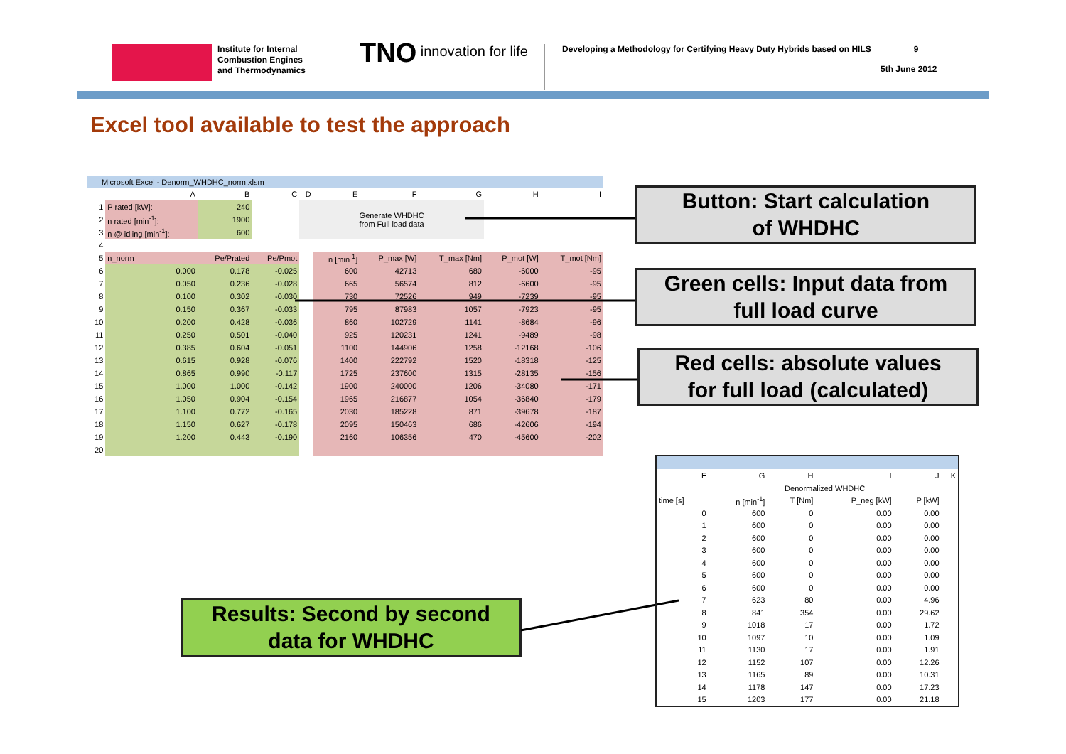Institute for Internal Combustion Engines and Thermodynamics
TNO innovation for life
Developing a Methodology for Certifying Heavy Duty Hybrids based on HILS 9
5th June 2012
Excel tool available to test the approach
Microsoft Excel - Denorm_WHDHC_norm.xlsm
| | A | B | C | D | E | F | G | H | I |
| --- | --- | --- | --- | --- | --- | --- | --- | --- | --- |
| 1 | P rated [kW]: | 240 | | Generate WHDHC from Full load data | | | | | |
| 2 | n rated [min<sup>-1</sup>]: | 1900 | | | | | | | |
| 3 | n @ idling [min<sup>-1</sup>]: | 600 | | | | | | | |
| 4 | | | | | | | | | |
| 5 | n_norm | Pe/Prated | Pe/Pmot | | n [min<sup>-1</sup>] | P_max [W] | T_max [Nm] | P_mot [W] | T_mot [Nm] |
| 6 | 0.000 | 0.178 | -0.025 | | 600 | 42713 | 680 | -6000 | -95 |
| 7 | 0.050 | 0.236 | -0.028 | | 665 | 56574 | 812 | -6600 | -95 |
| 8 | 0.100 | 0.302 | -0.030 | | 730 | 72526 | 949 | -7239 | -95 |
| 9 | 0.150 | 0.367 | -0.033 | | 795 | 87983 | 1057 | -7923 | -95 |
| 10 | 0.200 | 0.428 | -0.036 | | 860 | 102729 | 1141 | -8684 | -96 |
| 11 | 0.250 | 0.501 | -0.040 | | 925 | 120231 | 1241 | -9489 | -98 |
| 12 | 0.385 | 0.604 | -0.051 | | 1100 | 144906 | 1258 | -12168 | -106 |
| 13 | 0.615 | 0.928 | -0.076 | | 1400 | 222792 | 1520 | -18318 | -125 |
| 14 | 0.865 | 0.990 | -0.117 | | 1725 | 237600 | 1315 | -28135 | -156 |
| 15 | 1.000 | 1.000 | -0.142 | | 1900 | 240000 | 1206 | -34080 | -171 |
| 16 | 1.050 | 0.904 | -0.154 | | 1965 | 216877 | 1054 | -36840 | -179 |
| 17 | 1.100 | 0.772 | -0.165 | | 2030 | 185228 | 871 | -39678 | -187 |
| 18 | 1.150 | 0.627 | -0.178 | | 2095 | 150463 | 686 | -42606 | -194 |
| 19 | 1.200 | 0.443 | -0.190 | | 2160 | 106356 | 470 | -45600 | -202 |
| 20 | | | | | | | | | |
Button: Start calculation
of WHDHC
Green cells: Input data from
full load curve
Red cells: absolute values
for full load (calculated)
Results: Second by second
data for WHDHC
| F | G | H | I | J | K |
| --- | --- | --- | --- | --- | --- |
| | Denormalized WHDHC | | | | |
| time [s] | n [min<sup>-1</sup>] | T [Nm] | P_neg [kW] | P [kW] | |
| 0 | 600 | 0 | 0.00 | 0.00 | |
| 1 | 600 | 0 | 0.00 | 0.00 | |
| 2 | 600 | 0 | 0.00 | 0.00 | |
| 3 | 600 | 0 | 0.00 | 0.00 | |
| 4 | 600 | 0 | 0.00 | 0.00 | |
| 5 | 600 | 0 | 0.00 | 0.00 | |
| 6 | 600 | 0 | 0.00 | 0.00 | |
| 7 | 623 | 80 | 0.00 | 4.96 | |
| 8 | 841 | 354 | 0.00 | 29.62 | |
| 9 | 1018 | 17 | 0.00 | 1.72 | |
| 10 | 1097 | 10 | 0.00 | 1.09 | |
| 11 | 1130 | 17 | 0.00 | 1.91 | |
| 12 | 1152 | 107 | 0.00 | 12.26 | |
| 13 | 1165 | 89 | 0.00 | 10.31 | |
| 14 | 1178 | 147 | 0.00 | 17.23 | |
| 15 | 1203 | 177 | 0.00 | 21.18 | |